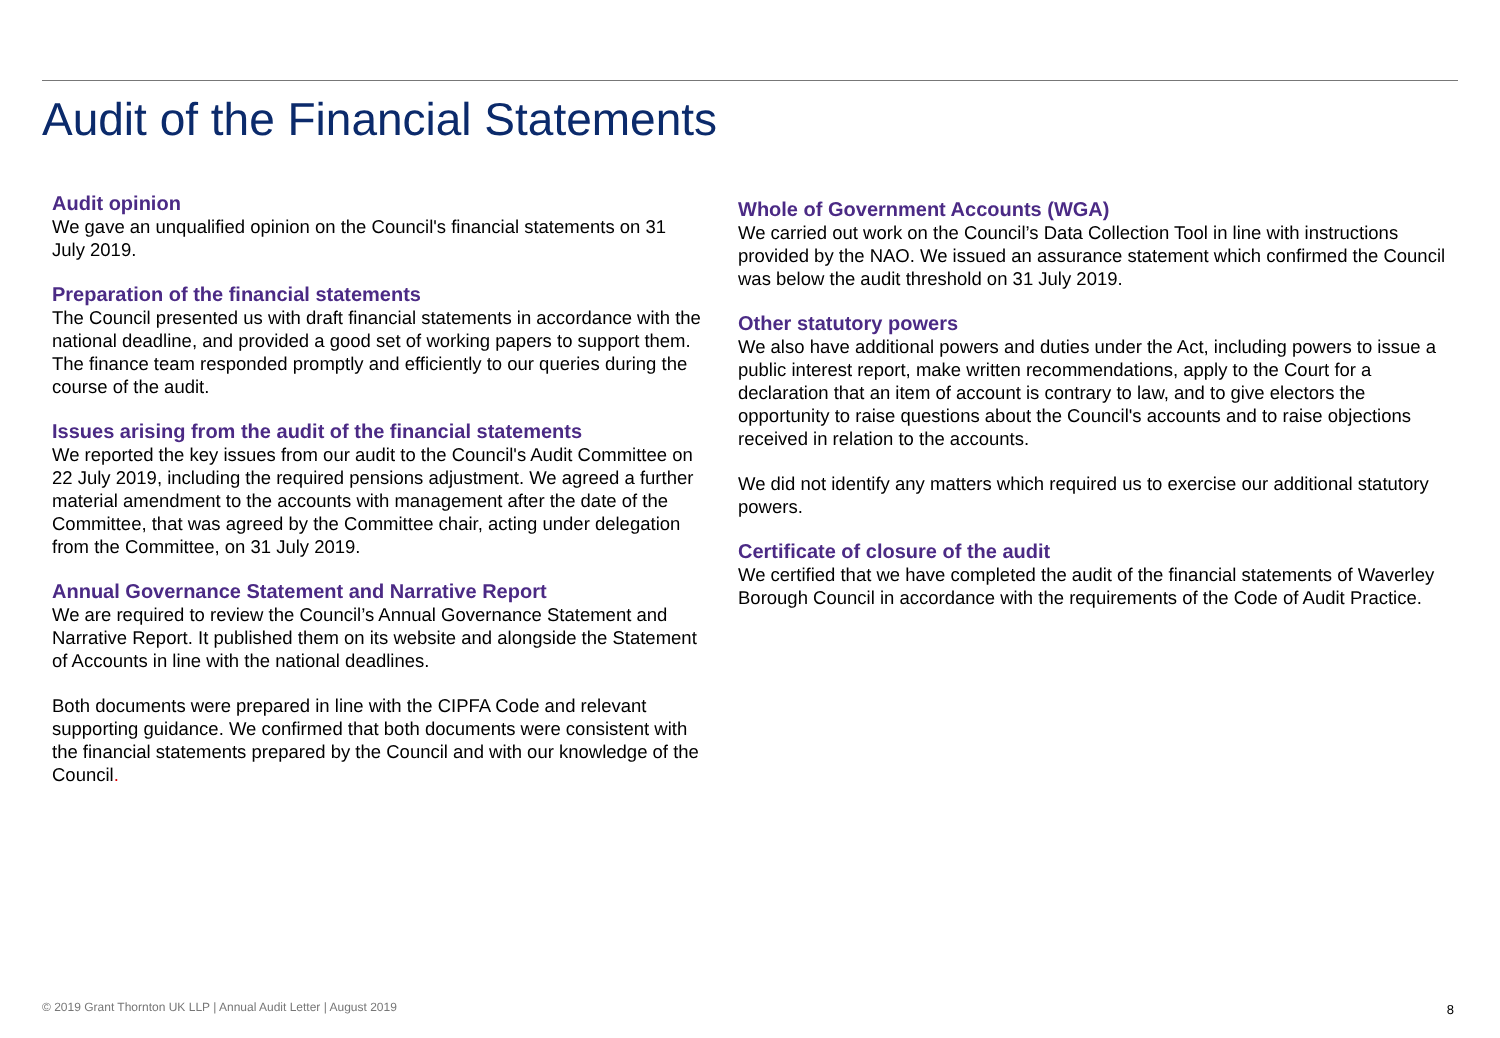Audit of the Financial Statements
Audit opinion
We gave an unqualified opinion on the Council's financial statements on 31 July 2019.
Preparation of the financial statements
The Council presented us with draft financial statements in accordance with the national deadline, and provided a good set of working papers to support them. The finance team responded promptly and efficiently to our queries during the course of the audit.
Issues arising from the audit of the financial statements
We reported the key issues from our audit to the Council's Audit Committee on 22 July 2019, including the required pensions adjustment. We agreed a further material amendment to the accounts with management after the date of the Committee, that was agreed by the Committee chair, acting under delegation from the Committee, on 31 July 2019.
Annual Governance Statement and Narrative Report
We are required to review the Council’s Annual Governance Statement and Narrative Report. It published them on its website and alongside the Statement of Accounts in line with the national deadlines.
Both documents were prepared in line with the CIPFA Code and relevant supporting guidance. We confirmed that both documents were consistent with the financial statements prepared by the Council and with our knowledge of the Council.
Whole of Government Accounts (WGA)
We carried out work on the Council’s Data Collection Tool in line with instructions provided by the NAO. We issued an assurance statement which confirmed the Council was below the audit threshold on 31 July 2019.
Other statutory powers
We also have additional powers and duties under the Act, including powers to issue a public interest report, make written recommendations, apply to the Court for a declaration that an item of account is contrary to law, and to give electors the opportunity to raise questions about the Council's accounts and to raise objections received in relation to the accounts.
We did not identify any matters which required us to exercise our additional statutory powers.
Certificate of closure of the audit
We certified that we have completed the audit of the financial statements of Waverley Borough Council in accordance with the requirements of the Code of Audit Practice.
© 2019 Grant Thornton UK LLP | Annual Audit Letter | August 2019
8